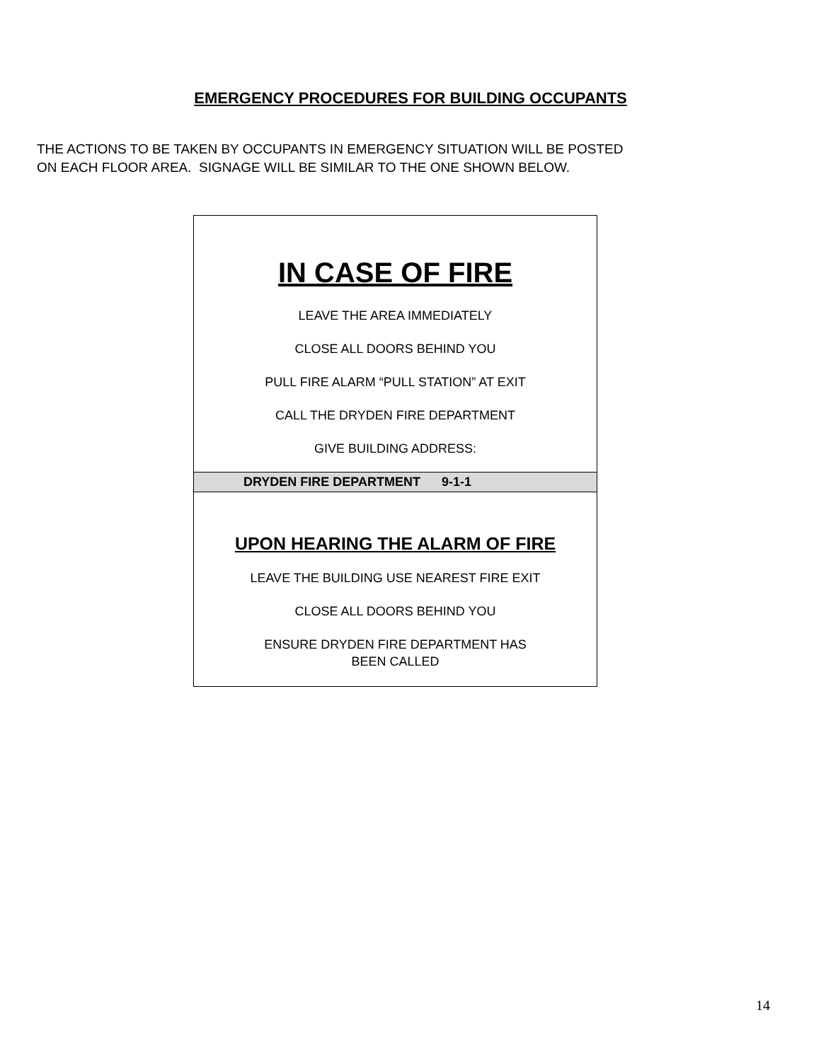EMERGENCY PROCEDURES FOR BUILDING OCCUPANTS
THE ACTIONS TO BE TAKEN BY OCCUPANTS IN EMERGENCY SITUATION WILL BE POSTED
ON EACH FLOOR AREA. SIGNAGE WILL BE SIMILAR TO THE ONE SHOWN BELOW.
IN CASE OF FIRE
LEAVE THE AREA IMMEDIATELY
CLOSE ALL DOORS BEHIND YOU
PULL FIRE ALARM “PULL STATION” AT EXIT
CALL THE DRYDEN FIRE DEPARTMENT
GIVE BUILDING ADDRESS:
DRYDEN FIRE DEPARTMENT 9-1-1
UPON HEARING THE ALARM OF FIRE
LEAVE THE BUILDING USE NEAREST FIRE EXIT
CLOSE ALL DOORS BEHIND YOU
ENSURE DRYDEN FIRE DEPARTMENT HAS
BEEN CALLED
14